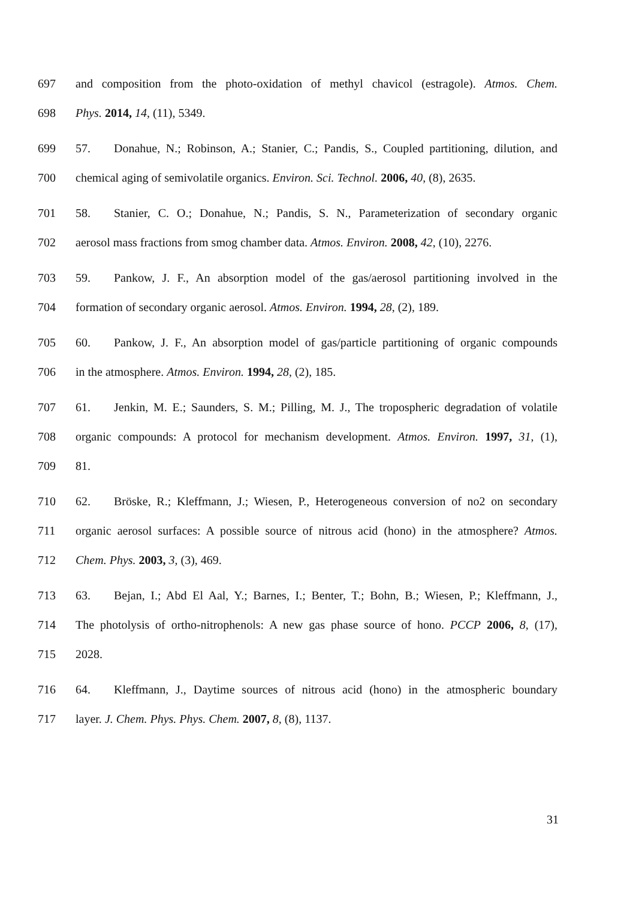697 and composition from the photo-oxidation of methyl chavicol (estragole). Atmos. Chem.
698 Phys. 2014, 14, (11), 5349.
699 57. Donahue, N.; Robinson, A.; Stanier, C.; Pandis, S., Coupled partitioning, dilution, and
700 chemical aging of semivolatile organics. Environ. Sci. Technol. 2006, 40, (8), 2635.
701 58. Stanier, C. O.; Donahue, N.; Pandis, S. N., Parameterization of secondary organic
702 aerosol mass fractions from smog chamber data. Atmos. Environ. 2008, 42, (10), 2276.
703 59. Pankow, J. F., An absorption model of the gas/aerosol partitioning involved in the
704 formation of secondary organic aerosol. Atmos. Environ. 1994, 28, (2), 189.
705 60. Pankow, J. F., An absorption model of gas/particle partitioning of organic compounds
706 in the atmosphere. Atmos. Environ. 1994, 28, (2), 185.
707 61. Jenkin, M. E.; Saunders, S. M.; Pilling, M. J., The tropospheric degradation of volatile
708 organic compounds: A protocol for mechanism development. Atmos. Environ. 1997, 31, (1),
709 81.
710 62. Bröske, R.; Kleffmann, J.; Wiesen, P., Heterogeneous conversion of no2 on secondary
711 organic aerosol surfaces: A possible source of nitrous acid (hono) in the atmosphere? Atmos.
712 Chem. Phys. 2003, 3, (3), 469.
713 63. Bejan, I.; Abd El Aal, Y.; Barnes, I.; Benter, T.; Bohn, B.; Wiesen, P.; Kleffmann, J.,
714 The photolysis of ortho-nitrophenols: A new gas phase source of hono. PCCP 2006, 8, (17),
715 2028.
716 64. Kleffmann, J., Daytime sources of nitrous acid (hono) in the atmospheric boundary
717 layer. J. Chem. Phys. Phys. Chem. 2007, 8, (8), 1137.
31